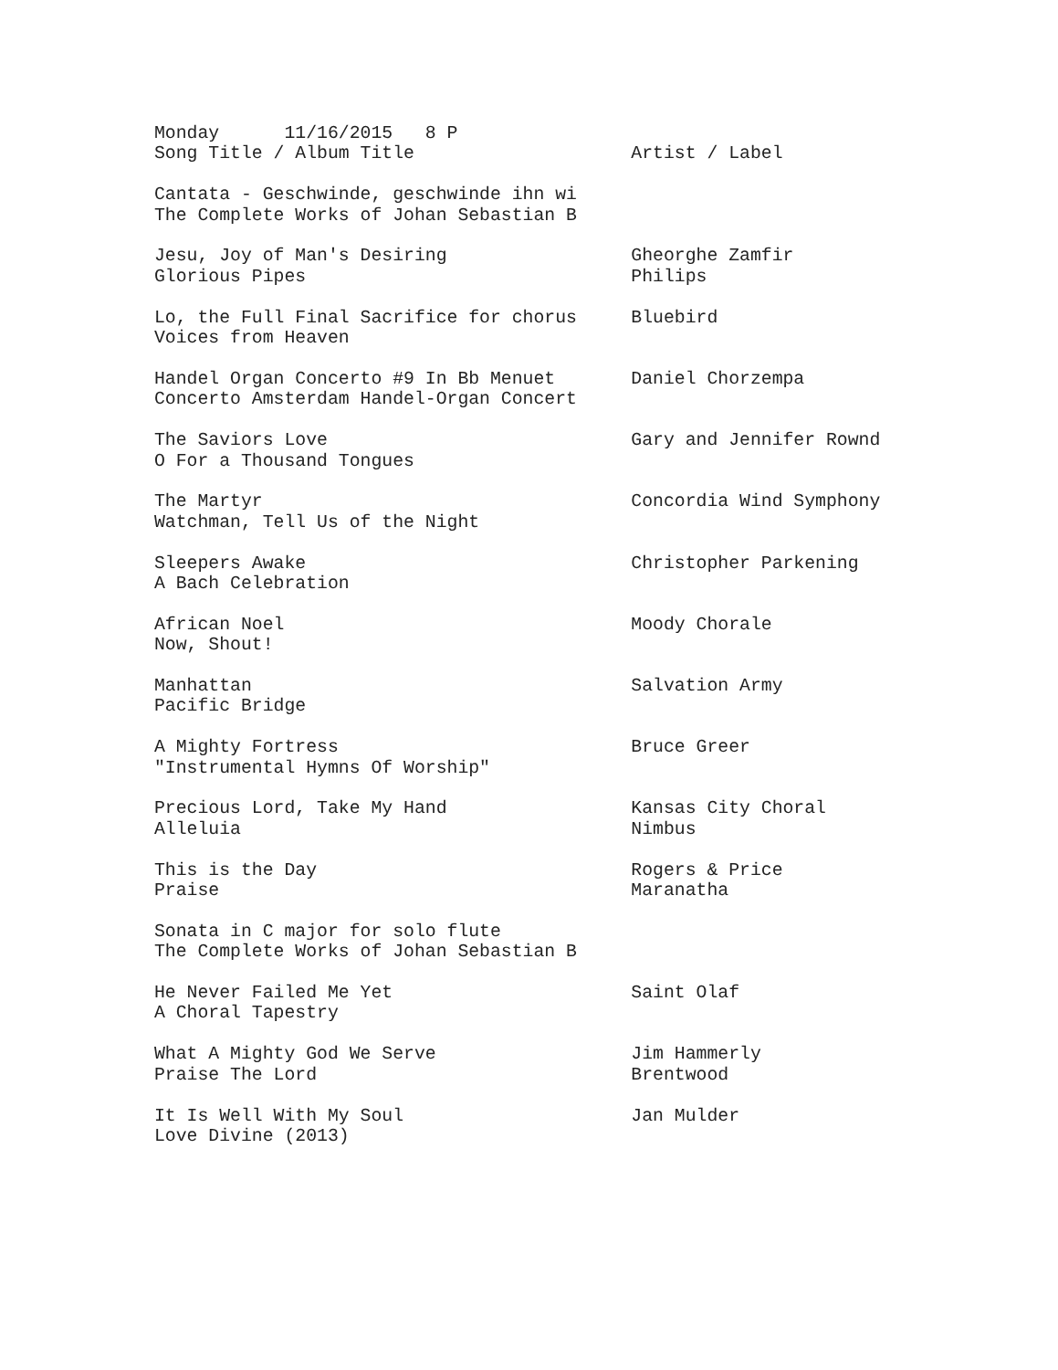Monday      11/16/2015   8 P
Song Title / Album Title                    Artist / Label

Cantata - Geschwinde, geschwinde ihn wi
The Complete Works of Johan Sebastian B

Jesu, Joy of Man's Desiring                 Gheorghe Zamfir
Glorious Pipes                              Philips

Lo, the Full Final Sacrifice for chorus     Bluebird
Voices from Heaven

Handel Organ Concerto #9 In Bb Menuet       Daniel Chorzempa
Concerto Amsterdam Handel-Organ Concert

The Saviors Love                            Gary and Jennifer Rownd
O For a Thousand Tongues

The Martyr                                  Concordia Wind Symphony
Watchman, Tell Us of the Night

Sleepers Awake                              Christopher Parkening
A Bach Celebration

African Noel                                Moody Chorale
Now, Shout!

Manhattan                                   Salvation Army
Pacific Bridge

A Mighty Fortress                           Bruce Greer
"Instrumental Hymns Of Worship"

Precious Lord, Take My Hand                 Kansas City Choral
Alleluia                                    Nimbus

This is the Day                             Rogers & Price
Praise                                      Maranatha

Sonata in C major for solo flute
The Complete Works of Johan Sebastian B

He Never Failed Me Yet                      Saint Olaf
A Choral Tapestry

What A Mighty God We Serve                  Jim Hammerly
Praise The Lord                             Brentwood

It Is Well With My Soul                     Jan Mulder
Love Divine (2013)